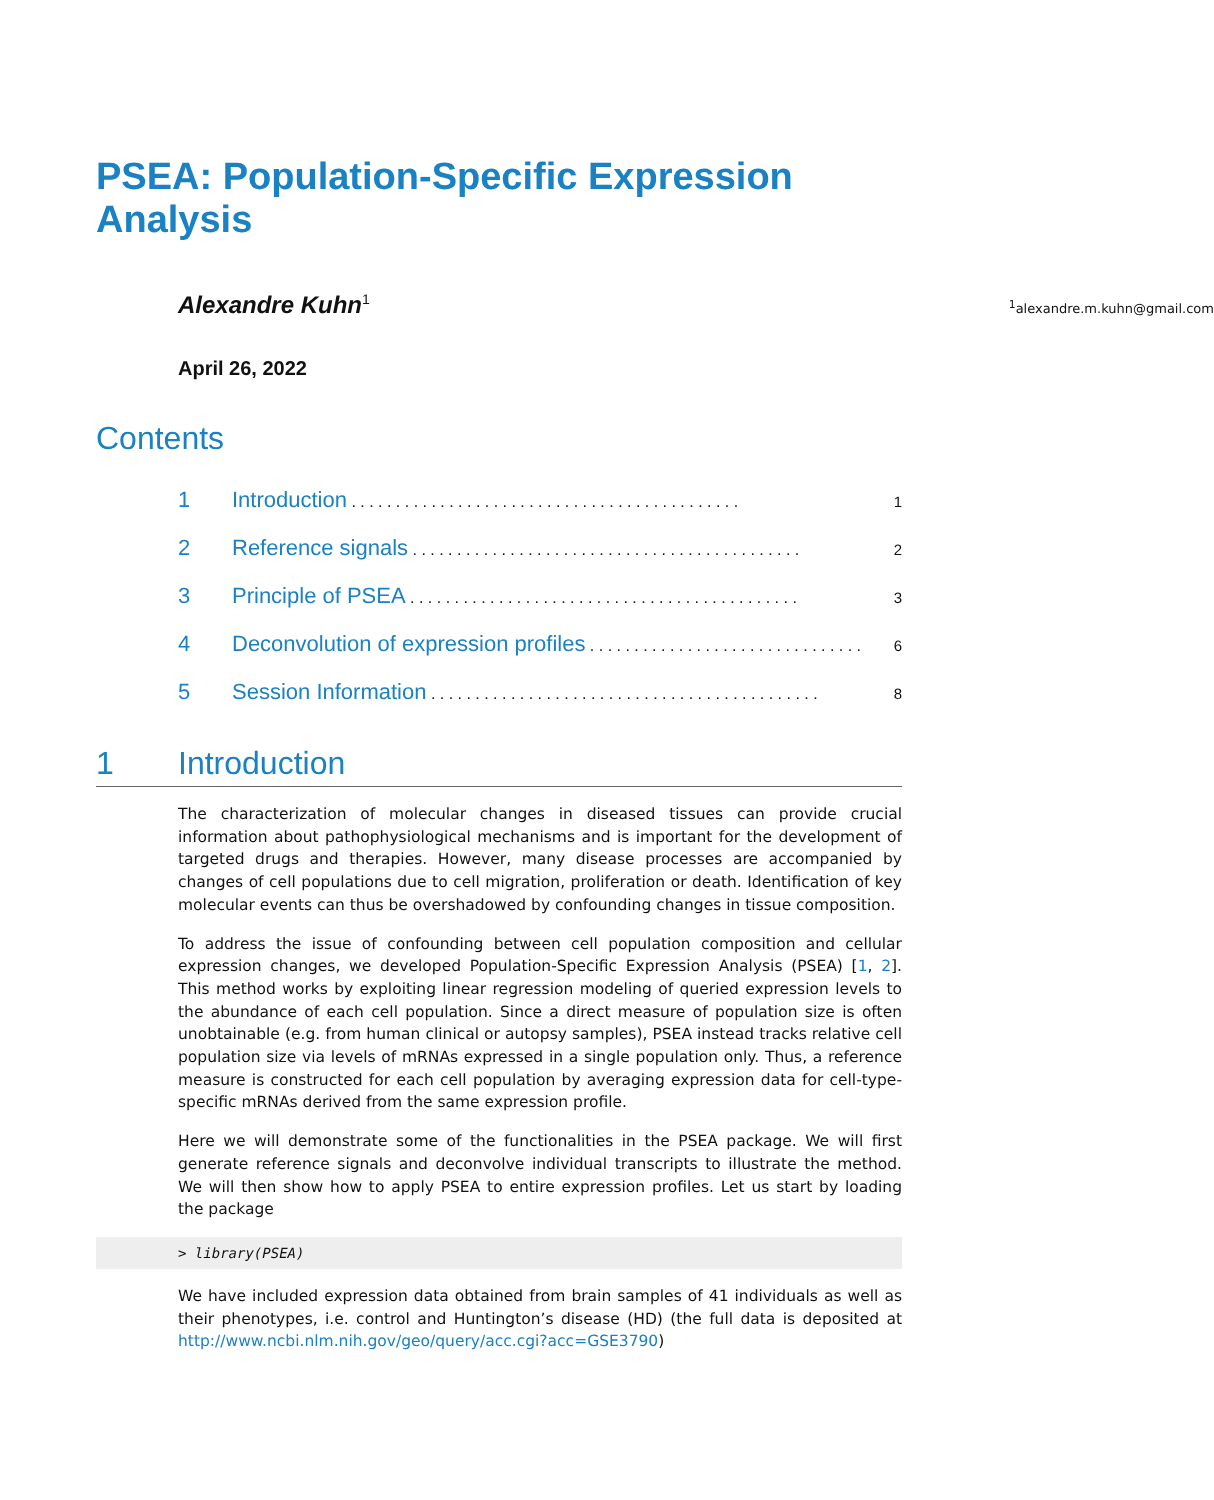PSEA: Population-Specific Expression Analysis
Alexandre Kuhn<sup>1</sup><sup>1</sup>alexandre.m.kuhn@gmail.com
April 26, 2022
Contents
1 Introduction 1
2 Reference signals 2
3 Principle of PSEA 3
4 Deconvolution of expression profiles 6
5 Session Information 8
1 Introduction
The characterization of molecular changes in diseased tissues can provide crucial information about pathophysiological mechanisms and is important for the development of targeted drugs and therapies. However, many disease processes are accompanied by changes of cell populations due to cell migration, proliferation or death. Identification of key molecular events can thus be overshadowed by confounding changes in tissue composition.
To address the issue of confounding between cell population composition and cellular expression changes, we developed Population-Specific Expression Analysis (PSEA) [1, 2]. This method works by exploiting linear regression modeling of queried expression levels to the abundance of each cell population. Since a direct measure of population size is often unobtainable (e.g. from human clinical or autopsy samples), PSEA instead tracks relative cell population size via levels of mRNAs expressed in a single population only. Thus, a reference measure is constructed for each cell population by averaging expression data for cell-type-specific mRNAs derived from the same expression profile.
Here we will demonstrate some of the functionalities in the PSEA package. We will first generate reference signals and deconvolve individual transcripts to illustrate the method. We will then show how to apply PSEA to entire expression profiles. Let us start by loading the package
> library(PSEA)
We have included expression data obtained from brain samples of 41 individuals as well as their phenotypes, i.e. control and Huntington’s disease (HD) (the full data is deposited at http://www.ncbi.nlm.nih.gov/geo/query/acc.cgi?acc=GSE3790)